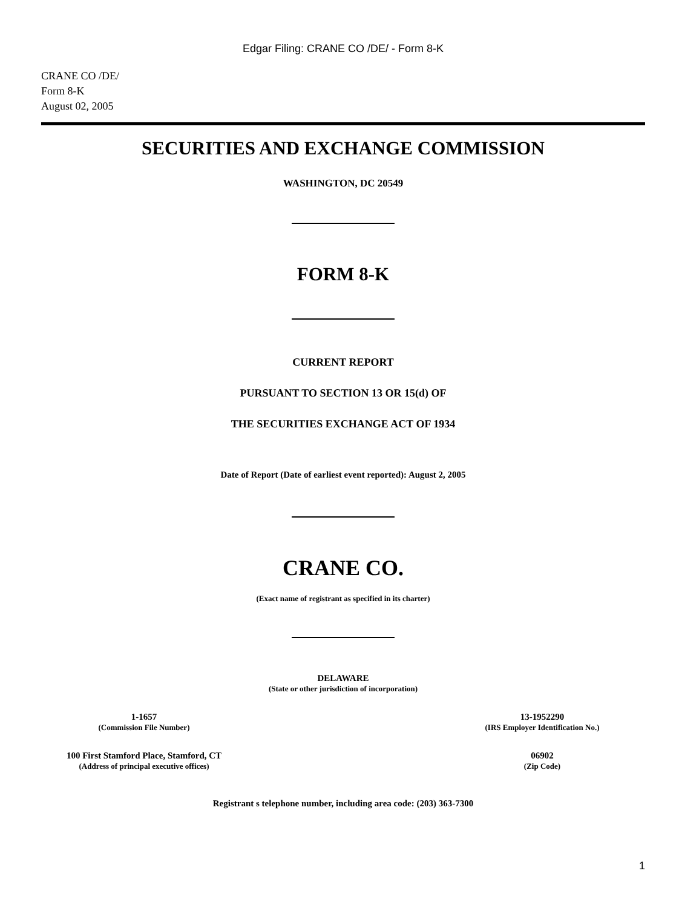Edgar Filing: CRANE CO /DE/ - Form 8-K
CRANE CO /DE/
Form 8-K
August 02, 2005
SECURITIES AND EXCHANGE COMMISSION
WASHINGTON, DC 20549
FORM 8-K
CURRENT REPORT
PURSUANT TO SECTION 13 OR 15(d) OF
THE SECURITIES EXCHANGE ACT OF 1934
Date of Report (Date of earliest event reported): August 2, 2005
CRANE CO.
(Exact name of registrant as specified in its charter)
DELAWARE
(State or other jurisdiction of incorporation)
1-1657
(Commission File Number)
13-1952290
(IRS Employer Identification No.)
100 First Stamford Place, Stamford, CT
(Address of principal executive offices)
06902
(Zip Code)
Registrant s telephone number, including area code: (203) 363-7300
1